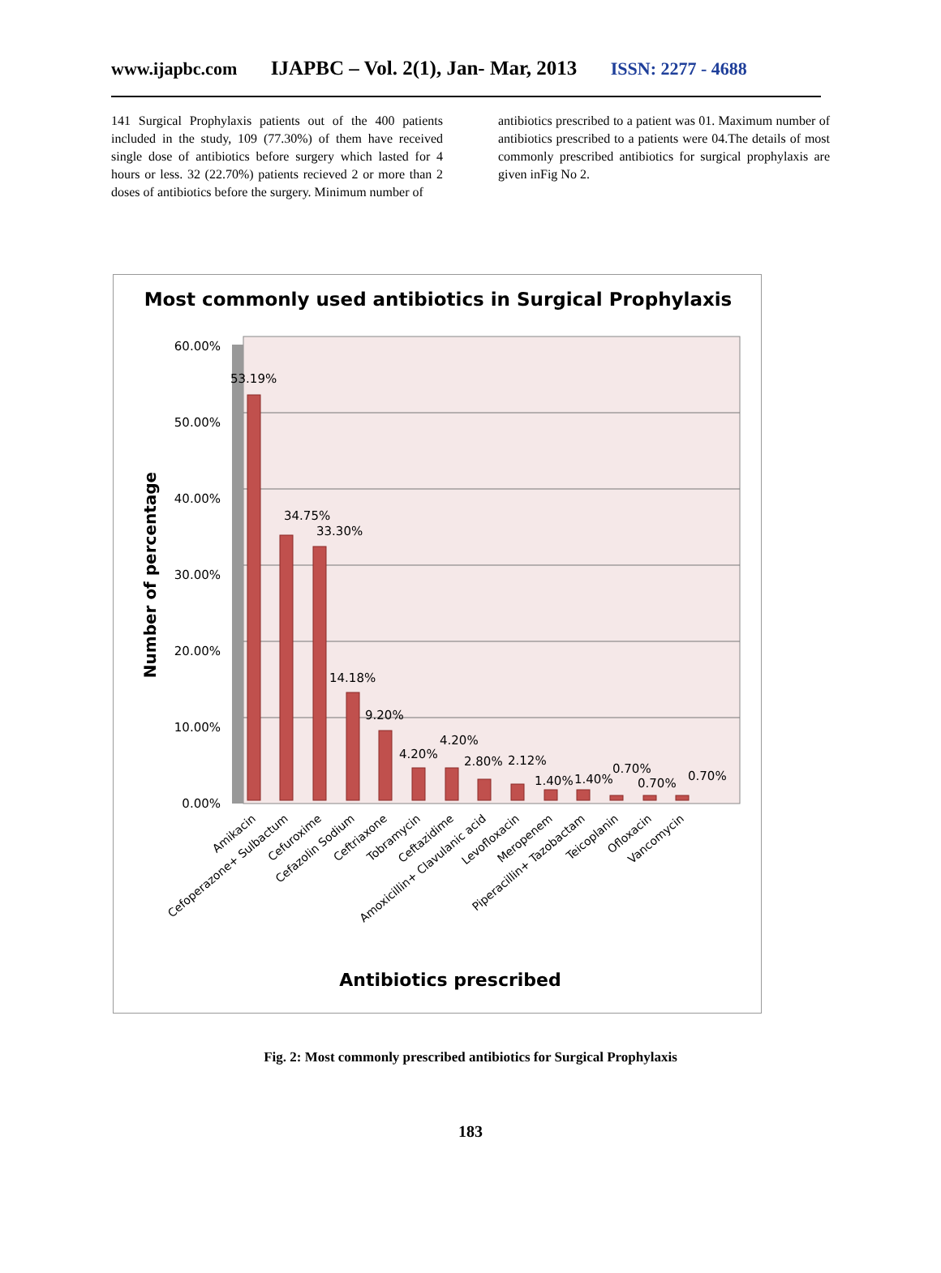www.ijapbc.com IJAPBC – Vol. 2(1), Jan- Mar, 2013 ISSN: 2277 - 4688
141 Surgical Prophylaxis patients out of the 400 patients included in the study, 109 (77.30%) of them have received single dose of antibiotics before surgery which lasted for 4 hours or less. 32 (22.70%) patients recieved 2 or more than 2 doses of antibiotics before the surgery. Minimum number of
antibiotics prescribed to a patient was 01. Maximum number of antibiotics prescribed to a patients were 04.The details of most commonly prescribed antibiotics for surgical prophylaxis are given inFig No 2.
Most commonly used antibiotics in Surgical Prophylaxis
60.00%
50.00%
40.00%
30.00%
20.00%
10.00%
0.00%
Number of percentage
53.19%
34.75%
33.30%
14.18%
9.20%
4.20%
4.20%
2.80%
2.12%
1.40%
1.40%
0.70%
0.70%
0.70%
Amikacin
Cefoperazone+ Sulbactum
Cefuroxime
Cefazolin Sodium
Ceftriaxone
Tobramycin
Ceftazidime
Amoxicillin+ Clavulanic acid
Levofloxacin
Meropenem
Piperacillin+ Tazobactam
Teicoplanin
Ofloxacin
Vancomycin
Antibiotics prescribed
Fig. 2: Most commonly prescribed antibiotics for Surgical Prophylaxis
183